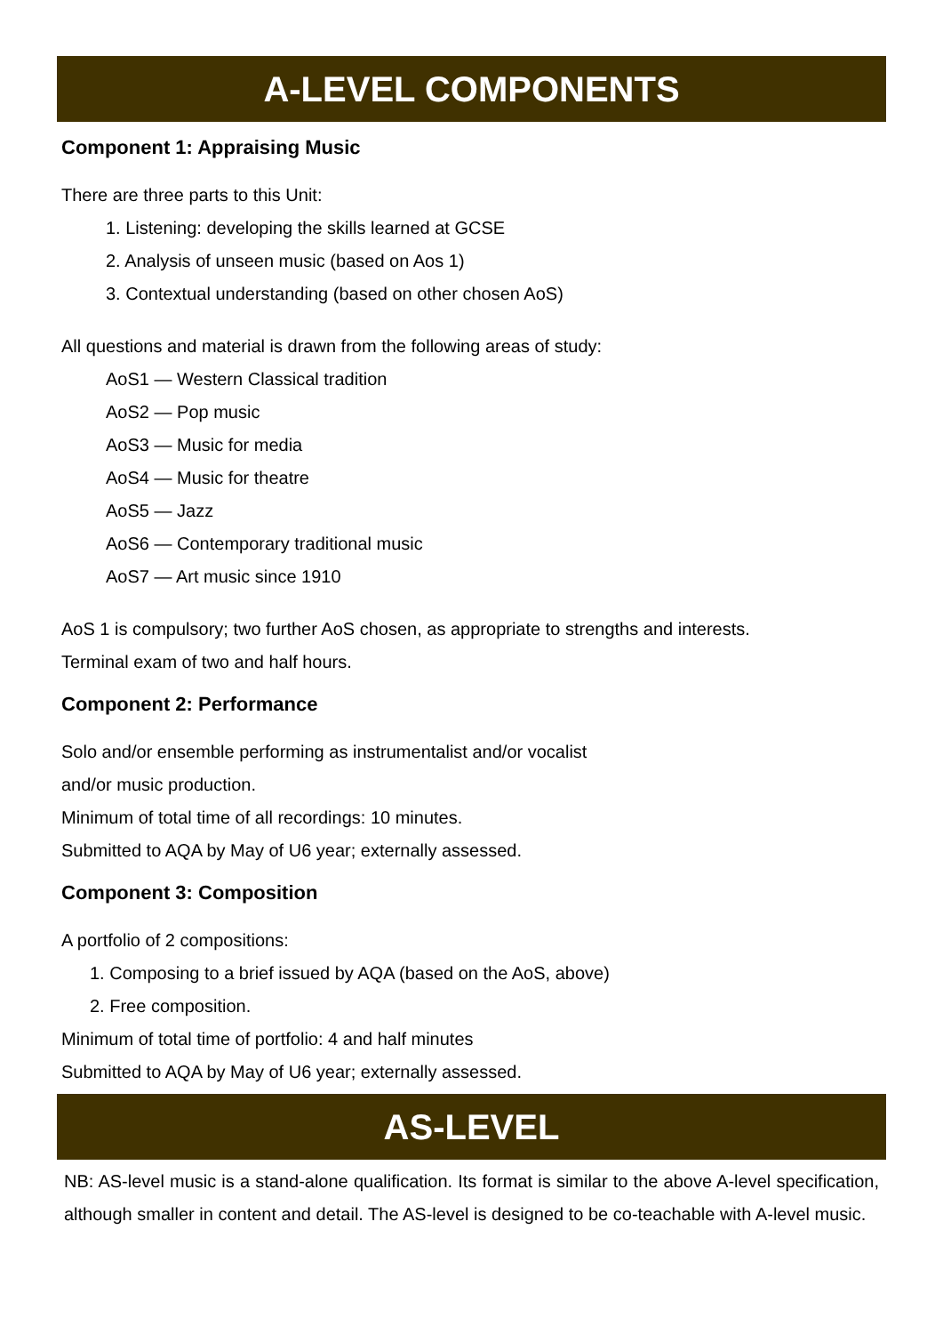A-LEVEL COMPONENTS
Component 1: Appraising Music
There are three parts to this Unit:
1. Listening: developing the skills learned at GCSE
2. Analysis of unseen music (based on Aos 1)
3. Contextual understanding (based on other chosen AoS)
All questions and material is drawn from the following areas of study:
AoS1 — Western Classical tradition
AoS2 — Pop music
AoS3 — Music for media
AoS4 — Music for theatre
AoS5 — Jazz
AoS6 — Contemporary traditional music
AoS7 — Art music since 1910
AoS 1 is compulsory; two further AoS chosen, as appropriate to strengths and interests.
Terminal exam of two and half hours.
Component 2: Performance
Solo and/or ensemble performing as instrumentalist and/or vocalist
and/or music production.
Minimum of total time of all recordings: 10 minutes.
Submitted to AQA by May of U6 year; externally assessed.
Component 3: Composition
A portfolio of 2 compositions:
1. Composing to a brief issued by AQA (based on the AoS, above)
2. Free composition.
Minimum of total time of portfolio: 4 and half minutes
Submitted to AQA by May of U6 year; externally assessed.
AS-LEVEL
NB: AS-level music is a stand-alone qualification. Its format is similar to the above A-level specification, although smaller in content and detail. The AS-level is designed to be co-teachable with A-level music.